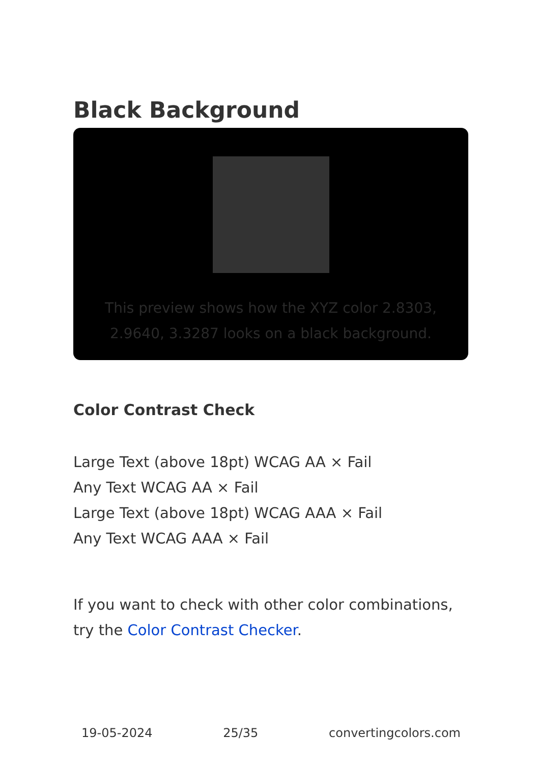Black Background
This preview shows how the XYZ color 2.8303, 2.9640, 3.3287 looks on a black background.
Color Contrast Check
Large Text (above 18pt) WCAG AA × Fail
Any Text WCAG AA × Fail
Large Text (above 18pt) WCAG AAA × Fail
Any Text WCAG AAA × Fail
If you want to check with other color combinations, try the Color Contrast Checker.
19-05-2024 25/35 convertingcolors.com